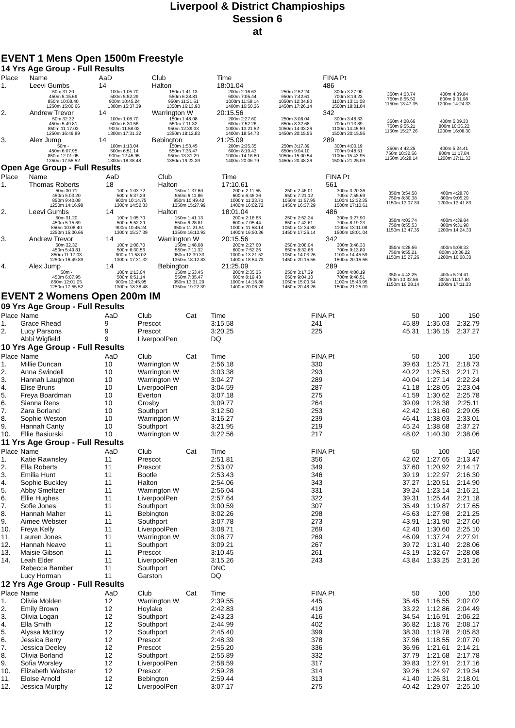Liverpool & District Champioships
Session 6
at
EVENT 1 Mens Open 1500m Freestyle
14 Yrs Age Group - Full Results
| Place | Name | AaD | Club | Time | | FINA Pt | | |
| --- | --- | --- | --- | --- | --- | --- | --- | --- |
| 1. | Leevi Gumbs | 14 | Halton | 18:01.04 | | 486 | | |
| | 50m 31.20 450m 5:15.69 850m 10:08.40 1250m 15:00.66 | 100m 1:05.70 500m 5:52.29 900m 10:45.24 1300m 15:37.39 | 150m 1:41.13 550m 6:28.81 950m 11:21.51 1350m 16:13.93 | 200m 2:16.63 600m 7:05.44 1000m 11:58.14 1400m 16:50.36 | 250m 2:52.24 650m 7:42.61 1050m 12:34.80 1450m 17:26.14 | 300m 3:27.90 700m 8:19.23 1100m 13:11.08 1500m 18:01.04 | 350m 4:03.74 750m 8:55.53 1150m 13:47.35 | 400m 4:39.84 800m 9:31.98 1200m 14:24.33 |
| 2. | Andrew Trevor | 14 | Warrington W | 20:15.56 | | 342 | | |
| | 50m 32.32 450m 5:49.81 850m 11:17.03 1250m 16:49.89 | 100m 1:08.70 500m 6:30.56 900m 11:58.02 1300m 17:31.32 | 150m 1:48.08 550m 7:11.32 950m 12:39.33 1350m 18:12.83 | 200m 2:27.60 600m 7:52.26 1000m 13:21.52 1400m 18:54.73 | 250m 3:08.04 650m 8:32.68 1050m 14:03.26 1450m 20:15.56 | 300m 3:48.33 700m 9:13.89 1100m 14:45.59 1500m 20:15.56 | 350m 4:28.66 750m 9:55.21 1150m 15:27.26 | 400m 5:09.33 800m 10:36.22 1200m 16:08.30 |
| 3. | Alex Jump | 14 | Bebington | 21:25.09 | | 289 | | |
| | 50m - 450m 6:07.95 850m 12:01.05 1250m 17:55.52 | 100m 1:13.04 500m 6:51.14 900m 12:45.95 1300m 18:38.48 | 150m 1:53.45 550m 7:35.47 950m 13:31.29 1350m 19:22.39 | 200m 2:35.35 600m 8:19.43 1000m 14:16.80 1400m 20:06.79 | 250m 3:17.39 650m 9:04.10 1050m 15:00.54 1450m 20:48.26 | 300m 4:00.19 700m 9:48.51 1100m 15:43.95 1500m 21:25.09 | 350m 4:42.25 750m 10:32.56 1150m 16:28.14 | 400m 5:24.41 800m 11:17.84 1200m 17:11.33 |
Open Age Group - Full Results
| Place | Name | AaD | Club | Time | | FINA Pt | | |
| --- | --- | --- | --- | --- | --- | --- | --- | --- |
| 1. | Thomas Roberts | 18 | Halton | 17:10.61 | | 561 | | |
| | 50m 30.71 450m 5:03.20 850m 9:40.08 1250m 14:16.98 | 100m 1:03.72 500m 5:37.29 900m 10:14.75 1300m 14:52.33 | 150m 1:37.60 550m 6:11.86 950m 10:49.42 1350m 15:27.99 | 200m 2:11.55 600m 6:46.36 1000m 11:23.71 1400m 16:02.72 | 250m 2:46.01 650m 7:21.12 1050m 11:57.95 1450m 16:37.29 | 300m 3:20.36 700m 7:55.69 1100m 12:32.35 1500m 17:10.61 | 350m 3:54.58 750m 8:30.38 1150m 13:07.30 | 400m 4:28.70 800m 9:05.29 1200m 13:41.83 |
| 2. | Leevi Gumbs | 14 | Halton | 18:01.04 | | 486 | | |
| | 50m 31.20 450m 5:15.69 850m 10:08.40 1250m 15:00.66 | 100m 1:05.70 500m 5:52.29 900m 10:45.24 1300m 15:37.39 | 150m 1:41.13 550m 6:28.81 950m 11:21.51 1350m 16:13.93 | 200m 2:16.63 600m 7:05.44 1000m 11:58.14 1400m 16:50.36 | 250m 2:52.24 650m 7:42.61 1050m 12:34.80 1450m 17:26.14 | 300m 3:27.90 700m 8:19.23 1100m 13:11.08 1500m 18:01.04 | 350m 4:03.74 750m 8:55.53 1150m 13:47.35 | 400m 4:39.84 800m 9:31.98 1200m 14:24.33 |
| 3. | Andrew Trevor | 14 | Warrington W | 20:15.56 | | 342 | | |
| | 50m 32.32 450m 5:49.81 850m 11:17.03 1250m 16:49.89 | 100m 1:08.70 500m 6:30.56 900m 11:58.02 1300m 17:31.32 | 150m 1:48.08 550m 7:11.32 950m 12:39.33 1350m 18:12.83 | 200m 2:27.60 600m 7:52.26 1000m 13:21.52 1400m 18:54.73 | 250m 3:08.04 650m 8:32.68 1050m 14:03.26 1450m 20:15.56 | 300m 3:48.33 700m 9:13.89 1100m 14:45.59 1500m 20:15.56 | 350m 4:28.66 750m 9:55.21 1150m 15:27.26 | 400m 5:09.33 800m 10:36.22 1200m 16:08.30 |
| 4. | Alex Jump | 14 | Bebington | 21:25.09 | | 289 | | |
| | 50m - 450m 6:07.95 850m 12:01.05 1250m 17:55.52 | 100m 1:13.04 500m 6:51.14 900m 12:45.95 1300m 18:38.48 | 150m 1:53.45 550m 7:35.47 950m 13:31.29 1350m 19:22.39 | 200m 2:35.35 600m 8:19.43 1000m 14:16.80 1400m 20:06.79 | 250m 3:17.39 650m 9:04.10 1050m 15:00.54 1450m 20:48.26 | 300m 4:00.19 700m 9:48.51 1100m 15:43.95 1500m 21:25.09 | 350m 4:42.25 750m 10:32.56 1150m 16:28.14 | 400m 5:24.41 800m 11:17.84 1200m 17:11.33 |
EVENT 2 Womens Open 200m IM
09 Yrs Age Group - Full Results
| Place | Name | AaD | Club | Cat | Time | FINA Pt | 50 | 100 | 150 |
| --- | --- | --- | --- | --- | --- | --- | --- | --- | --- |
| 1. | Grace Rhead | 9 | Prescot | | 3:15.58 | 241 | 45.89 | 1:35.03 | 2:32.79 |
| 2. | Lucy Parsons | 9 | Prescot | | 3:20.25 | 225 | 45.31 | 1:36.15 | 2:37.27 |
| | Abbi Wigfield | 9 | LiverpoolPen | | DQ | | | | |
10 Yrs Age Group - Full Results
| Place | Name | AaD | Club | Cat | Time | FINA Pt | 50 | 100 | 150 |
| --- | --- | --- | --- | --- | --- | --- | --- | --- | --- |
| 1. | Millie Duncan | 10 | Warrington W | | 2:56.18 | 330 | 39.63 | 1:25.71 | 2:18.73 |
| 2. | Anna Swindell | 10 | Warrington W | | 3:03.38 | 293 | 40.22 | 1:26.53 | 2:21.71 |
| 3. | Hannah Laughton | 10 | Warrington W | | 3:04.27 | 289 | 40.04 | 1:27.14 | 2:22.24 |
| 4. | Elise Bruns | 10 | LiverpoolPen | | 3:04.59 | 287 | 41.18 | 1:28.05 | 2:23.04 |
| 5. | Freya Boardman | 10 | Everton | | 3:07.18 | 275 | 41.59 | 1:30.62 | 2:25.78 |
| 6. | Sianna Rens | 10 | Crosby | | 3:09.77 | 264 | 39.09 | 1:28.38 | 2:25.11 |
| 7. | Zara Borland | 10 | Southport | | 3:12.50 | 253 | 42.42 | 1:31.60 | 2:29.05 |
| 8. | Sophie Weston | 10 | Warrington W | | 3:16.27 | 239 | 46.41 | 1:38.03 | 2:33.01 |
| 9. | Hannah Canty | 10 | Southport | | 3:21.95 | 219 | 45.24 | 1:38.68 | 2:37.27 |
| 10. | Ellie Basiurski | 10 | Warrington W | | 3:22.56 | 217 | 48.02 | 1:40.30 | 2:38.06 |
11 Yrs Age Group - Full Results
| Place | Name | AaD | Club | Cat | Time | FINA Pt | 50 | 100 | 150 |
| --- | --- | --- | --- | --- | --- | --- | --- | --- | --- |
| 1. | Katie Rawnsley | 11 | Prescot | | 2:51.81 | 356 | 42.02 | 1:27.65 | 2:13.47 |
| 2. | Ella Roberts | 11 | Prescot | | 2:53.07 | 349 | 37.60 | 1:20.92 | 2:14.17 |
| 3. | Emilia Hunt | 11 | Bootle | | 2:53.43 | 346 | 39.19 | 1:22.97 | 2:16.30 |
| 4. | Sophie Buckley | 11 | Halton | | 2:54.06 | 343 | 37.27 | 1:20.51 | 2:14.90 |
| 5. | Abby Smeltzer | 11 | Warrington W | | 2:56.04 | 331 | 39.24 | 1:23.14 | 2:16.21 |
| 6. | Ellie Hughes | 11 | LiverpoolPen | | 2:57.64 | 322 | 39.31 | 1:25.44 | 2:21.18 |
| 7. | Sofie Jones | 11 | Southport | | 3:00.59 | 307 | 35.49 | 1:19.87 | 2:17.65 |
| 8. | Hannah Maher | 11 | Bebington | | 3:02.26 | 298 | 45.63 | 1:27.98 | 2:21.25 |
| 9. | Aimee Webster | 11 | Southport | | 3:07.78 | 273 | 43.91 | 1:31.90 | 2:27.60 |
| 10. | Freya Kelly | 11 | LiverpoolPen | | 3:08.71 | 269 | 42.40 | 1:30.60 | 2:25.10 |
| 11. | Lauren Jones | 11 | Warrington W | | 3:08.77 | 269 | 46.09 | 1:37.24 | 2:27.91 |
| 12. | Hannah Neave | 11 | Southport | | 3:09.21 | 267 | 39.72 | 1:31.40 | 2:28.06 |
| 13. | Maisie Gibson | 11 | Prescot | | 3:10.45 | 261 | 43.19 | 1:32.67 | 2:28.08 |
| 14. | Leah Elder | 11 | LiverpoolPen | | 3:15.26 | 243 | 43.84 | 1:33.25 | 2:31.26 |
| | Rebecca Bamber | 11 | Southport | | DNC | | | | |
| | Lucy Horman | 11 | Garston | | DQ | | | | |
12 Yrs Age Group - Full Results
| Place | Name | AaD | Club | Cat | Time | FINA Pt | 50 | 100 | 150 |
| --- | --- | --- | --- | --- | --- | --- | --- | --- | --- |
| 1. | Olivia Molden | 12 | Warrington W | | 2:39.55 | 445 | 35.45 | 1:16.55 | 2:02.02 |
| 2. | Emily Brown | 12 | Hoylake | | 2:42.83 | 419 | 33.22 | 1:12.86 | 2:04.49 |
| 3. | Olivia Logan | 12 | Southport | | 2:43.23 | 416 | 34.54 | 1:16.91 | 2:06.22 |
| 4. | Ella Smith | 12 | Southport | | 2:44.99 | 402 | 36.82 | 1:18.76 | 2:08.17 |
| 5. | Alyssa McIlroy | 12 | Southport | | 2:45.40 | 399 | 38.30 | 1:19.78 | 2:05.83 |
| 6. | Jessica Berry | 12 | Prescot | | 2:48.39 | 378 | 37.96 | 1:18.55 | 2:07.70 |
| 7. | Jessica Deeley | 12 | Prescot | | 2:55.20 | 336 | 36.96 | 1:21.61 | 2:14.21 |
| 8. | Olivia Borland | 12 | Southport | | 2:55.89 | 332 | 37.79 | 1:21.68 | 2:17.78 |
| 9. | Sofia Worsley | 12 | LiverpoolPen | | 2:58.59 | 317 | 39.83 | 1:27.91 | 2:17.16 |
| 10. | Elizabeth Webster | 12 | Prescot | | 2:59.28 | 314 | 39.26 | 1:24.97 | 2:19.34 |
| 11. | Eloise Arnold | 12 | Bebington | | 2:59.44 | 313 | 41.40 | 1:26.31 | 2:18.01 |
| 12. | Jessica Murphy | 12 | LiverpoolPen | | 3:07.17 | 275 | 40.42 | 1:29.07 | 2:25.10 |